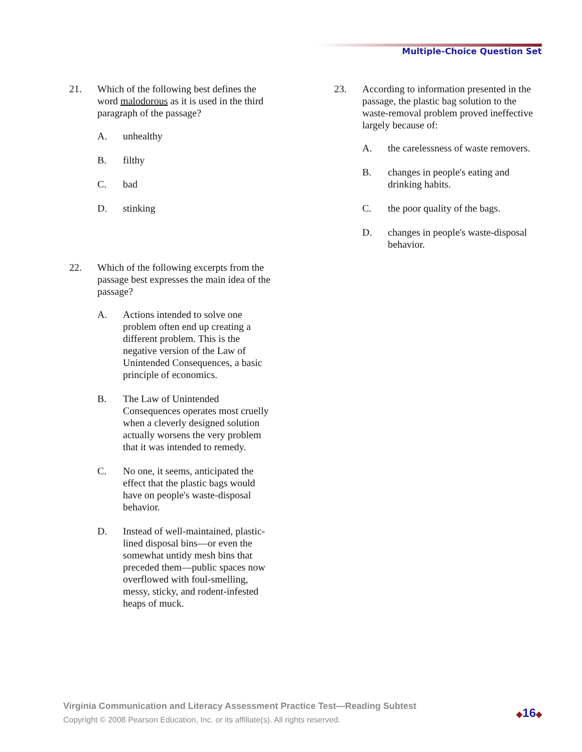Multiple-Choice Question Set
21. Which of the following best defines the word malodorous as it is used in the third paragraph of the passage?
A. unhealthy
B. filthy
C. bad
D. stinking
22. Which of the following excerpts from the passage best expresses the main idea of the passage?
A. Actions intended to solve one problem often end up creating a different problem. This is the negative version of the Law of Unintended Consequences, a basic principle of economics.
B. The Law of Unintended Consequences operates most cruelly when a cleverly designed solution actually worsens the very problem that it was intended to remedy.
C. No one, it seems, anticipated the effect that the plastic bags would have on people's waste-disposal behavior.
D. Instead of well-maintained, plastic-lined disposal bins—or even the somewhat untidy mesh bins that preceded them—public spaces now overflowed with foul-smelling, messy, sticky, and rodent-infested heaps of muck.
23. According to information presented in the passage, the plastic bag solution to the waste-removal problem proved ineffective largely because of:
A. the carelessness of waste removers.
B. changes in people's eating and drinking habits.
C. the poor quality of the bags.
D. changes in people's waste-disposal behavior.
Virginia Communication and Literacy Assessment Practice Test—Reading Subtest
Copyright © 2008 Pearson Education, Inc. or its affiliate(s). All rights reserved.
◆16◆